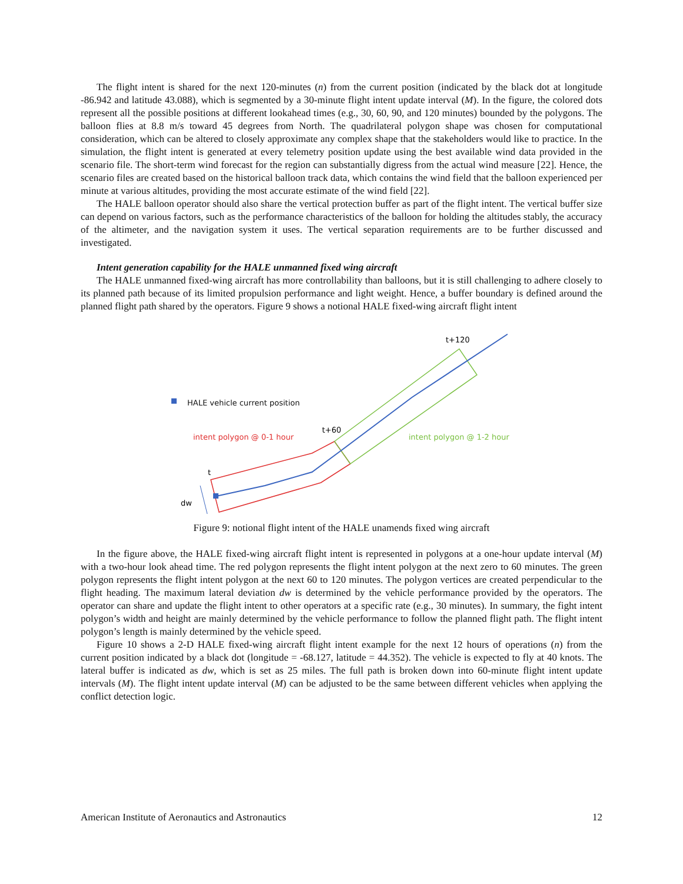The flight intent is shared for the next 120-minutes (n) from the current position (indicated by the black dot at longitude -86.942 and latitude 43.088), which is segmented by a 30-minute flight intent update interval (M). In the figure, the colored dots represent all the possible positions at different lookahead times (e.g., 30, 60, 90, and 120 minutes) bounded by the polygons. The balloon flies at 8.8 m/s toward 45 degrees from North. The quadrilateral polygon shape was chosen for computational consideration, which can be altered to closely approximate any complex shape that the stakeholders would like to practice. In the simulation, the flight intent is generated at every telemetry position update using the best available wind data provided in the scenario file. The short-term wind forecast for the region can substantially digress from the actual wind measure [22]. Hence, the scenario files are created based on the historical balloon track data, which contains the wind field that the balloon experienced per minute at various altitudes, providing the most accurate estimate of the wind field [22].
The HALE balloon operator should also share the vertical protection buffer as part of the flight intent. The vertical buffer size can depend on various factors, such as the performance characteristics of the balloon for holding the altitudes stably, the accuracy of the altimeter, and the navigation system it uses. The vertical separation requirements are to be further discussed and investigated.
Intent generation capability for the HALE unmanned fixed wing aircraft
The HALE unmanned fixed-wing aircraft has more controllability than balloons, but it is still challenging to adhere closely to its planned path because of its limited propulsion performance and light weight. Hence, a buffer boundary is defined around the planned flight path shared by the operators. Figure 9 shows a notional HALE fixed-wing aircraft flight intent
HALE vehicle current position
intent polygon @ 0-1 hour
intent polygon @ 1-2 hour
t+60
t+120
t
dw
Figure 9: notional flight intent of the HALE unamends fixed wing aircraft
In the figure above, the HALE fixed-wing aircraft flight intent is represented in polygons at a one-hour update interval (M) with a two-hour look ahead time. The red polygon represents the flight intent polygon at the next zero to 60 minutes. The green polygon represents the flight intent polygon at the next 60 to 120 minutes. The polygon vertices are created perpendicular to the flight heading. The maximum lateral deviation dw is determined by the vehicle performance provided by the operators. The operator can share and update the flight intent to other operators at a specific rate (e.g., 30 minutes). In summary, the fight intent polygon’s width and height are mainly determined by the vehicle performance to follow the planned flight path. The flight intent polygon’s length is mainly determined by the vehicle speed.
Figure 10 shows a 2-D HALE fixed-wing aircraft flight intent example for the next 12 hours of operations (n) from the current position indicated by a black dot (longitude = -68.127, latitude = 44.352). The vehicle is expected to fly at 40 knots. The lateral buffer is indicated as dw, which is set as 25 miles. The full path is broken down into 60-minute flight intent update intervals (M). The flight intent update interval (M) can be adjusted to be the same between different vehicles when applying the conflict detection logic.
American Institute of Aeronautics and Astronautics 12